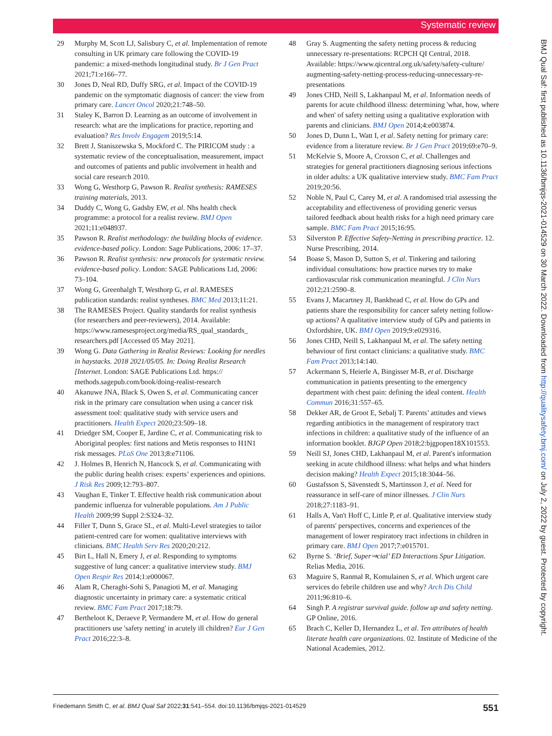Systematic review
BMJ Qual Saf: first published as 10.1136/bmjqs-2021-014529 on 30 March 2022. Downloaded from http://qualitysafety.bmj.com/ on July 2, 2022 by guest. Protected by copyright.
29 Murphy M, Scott LJ, Salisbury C, et al. Implementation of remote consulting in UK primary care following the COVID-19 pandemic: a mixed-methods longitudinal study. Br J Gen Pract 2021;71:e166–77.
30 Jones D, Neal RD, Duffy SRG, et al. Impact of the COVID-19 pandemic on the symptomatic diagnosis of cancer: the view from primary care. Lancet Oncol 2020;21:748–50.
31 Staley K, Barron D. Learning as an outcome of involvement in research: what are the implications for practice, reporting and evaluation? Res Involv Engagem 2019;5:14.
32 Brett J, Staniszewska S, Mockford C. The PIRICOM study : a systematic review of the conceptualisation, measurement, impact and outcomes of patients and public involvement in health and social care research 2010.
33 Wong G, Westhorp G, Pawson R. Realist synthesis: RAMESES training materials, 2013.
34 Duddy C, Wong G, Gadsby EW, et al. Nhs health check programme: a protocol for a realist review. BMJ Open 2021;11:e048937.
35 Pawson R. Realist methodology: the building blocks of evidence. evidence-based policy. London: Sage Publications, 2006: 17–37.
36 Pawson R. Realist synthesis: new protocols for systematic review. evidence-based policy. London: SAGE Publications Ltd, 2006: 73–104.
37 Wong G, Greenhalgh T, Westhorp G, et al. RAMESES publication standards: realist syntheses. BMC Med 2013;11:21.
38 The RAMESES Project. Quality standards for realist synthesis (for researchers and peer-reviewers), 2014. Available: https://www.ramesesproject.org/media/RS_qual_standards_ researchers.pdf [Accessed 05 May 2021].
39 Wong G. Data Gathering in Realist Reviews: Looking for needles in haystacks. 2018 2021/05/05. In: Doing Realist Research [Internet. London: SAGE Publications Ltd. https:// methods.sagepub.com/book/doing-realist-research
40 Akanuwe JNA, Black S, Owen S, et al. Communicating cancer risk in the primary care consultation when using a cancer risk assessment tool: qualitative study with service users and practitioners. Health Expect 2020;23:509–18.
41 Driedger SM, Cooper E, Jardine C, et al. Communicating risk to Aboriginal peoples: first nations and Metis responses to H1N1 risk messages. PLoS One 2013;8:e71106.
42 J. Holmes B, Henrich N, Hancock S, et al. Communicating with the public during health crises: experts’ experiences and opinions. J Risk Res 2009;12:793–807.
43 Vaughan E, Tinker T. Effective health risk communication about pandemic influenza for vulnerable populations. Am J Public Health 2009;99 Suppl 2:S324–32.
44 Filler T, Dunn S, Grace SL, et al. Multi-Level strategies to tailor patient-centred care for women: qualitative interviews with clinicians. BMC Health Serv Res 2020;20:212.
45 Birt L, Hall N, Emery J, et al. Responding to symptoms suggestive of lung cancer: a qualitative interview study. BMJ Open Respir Res 2014;1:e000067.
46 Alam R, Cheraghi-Sohi S, Panagioti M, et al. Managing diagnostic uncertainty in primary care: a systematic critical review. BMC Fam Pract 2017;18:79.
47 Bertheloot K, Deraeve P, Vermandere M, et al. How do general practitioners use 'safety netting' in acutely ill children? Eur J Gen Pract 2016;22:3–8.
48 Gray S. Augmenting the safety netting process & reducing unnecessary re-presentations: RCPCH QI Central, 2018. Available: https://www.qicentral.org.uk/safety/safety-culture/ augmenting-safety-netting-process-reducing-unnecessary-re-presentations
49 Jones CHD, Neill S, Lakhanpaul M, et al. Information needs of parents for acute childhood illness: determining 'what, how, where and when' of safety netting using a qualitative exploration with parents and clinicians. BMJ Open 2014;4:e003874.
50 Jones D, Dunn L, Watt I, et al. Safety netting for primary care: evidence from a literature review. Br J Gen Pract 2019;69:e70–9.
51 McKelvie S, Moore A, Croxson C, et al. Challenges and strategies for general practitioners diagnosing serious infections in older adults: a UK qualitative interview study. BMC Fam Pract 2019;20:56.
52 Noble N, Paul C, Carey M, et al. A randomised trial assessing the acceptability and effectiveness of providing generic versus tailored feedback about health risks for a high need primary care sample. BMC Fam Pract 2015;16:95.
53 Silverston P. Effective Safety-Netting in prescribing practice. 12. Nurse Prescribing, 2014.
54 Boase S, Mason D, Sutton S, et al. Tinkering and tailoring individual consultations: how practice nurses try to make cardiovascular risk communication meaningful. J Clin Nurs 2012;21:2590–8.
55 Evans J, Macartney JI, Bankhead C, et al. How do GPs and patients share the responsibility for cancer safety netting follow-up actions? A qualitative interview study of GPs and patients in Oxfordshire, UK. BMJ Open 2019;9:e029316.
56 Jones CHD, Neill S, Lakhanpaul M, et al. The safety netting behaviour of first contact clinicians: a qualitative study. BMC Fam Pract 2013;14:140.
57 Ackermann S, Heierle A, Bingisser M-B, et al. Discharge communication in patients presenting to the emergency department with chest pain: defining the ideal content. Health Commun 2016;31:557–65.
58 Dekker AR, de Groot E, Sebalj T. Parents’ attitudes and views regarding antibiotics in the management of respiratory tract infections in children: a qualitative study of the influence of an information booklet. BJGP Open 2018;2:bjgpopen18X101553.
59 Neill SJ, Jones CHD, Lakhanpaul M, et al. Parent's information seeking in acute childhood illness: what helps and what hinders decision making? Health Expect 2015;18:3044–56.
60 Gustafsson S, Sävenstedt S, Martinsson J, et al. Need for reassurance in self-care of minor illnesses. J Clin Nurs 2018;27:1183–91.
61 Halls A, Van't Hoff C, Little P, et al. Qualitative interview study of parents' perspectives, concerns and experiences of the management of lower respiratory tract infections in children in primary care. BMJ Open 2017;7:e015701.
62 Byrne S. ‘Brief, Super⇒cial’ ED Interactions Spur Litigation. Relias Media, 2016.
63 Maguire S, Ranmal R, Komulainen S, et al. Which urgent care services do febrile children use and why? Arch Dis Child 2011;96:810–6.
64 Singh P. A registrar survival guide. follow up and safety netting. GP Online, 2016.
65 Brach C, Keller D, Hernandez L, et al. Ten attributes of health literate health care organizations. 02. Institute of Medicine of the National Academies, 2012.
Friedemann Smith C, et al. BMJ Qual Saf 2022;31:541–554. doi:10.1136/bmjqs-2021-014529 551